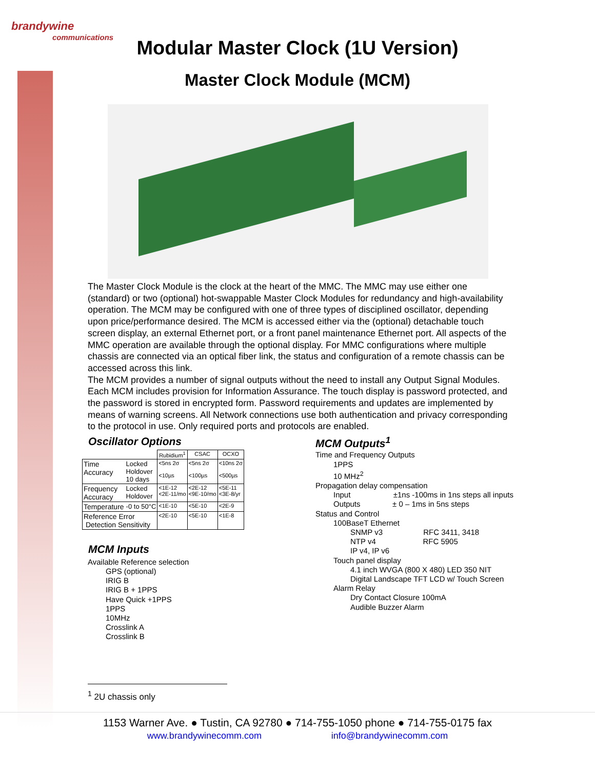brandywine
communications
Modular Master Clock (1U Version)
Master Clock Module (MCM)
The Master Clock Module is the clock at the heart of the MMC. The MMC may use either one (standard) or two (optional) hot-swappable Master Clock Modules for redundancy and high-availability operation. The MCM may be configured with one of three types of disciplined oscillator, depending upon price/performance desired. The MCM is accessed either via the (optional) detachable touch screen display, an external Ethernet port, or a front panel maintenance Ethernet port. All aspects of the MMC operation are available through the optional display. For MMC configurations where multiple chassis are connected via an optical fiber link, the status and configuration of a remote chassis can be accessed across this link.
The MCM provides a number of signal outputs without the need to install any Output Signal Modules.
Each MCM includes provision for Information Assurance. The touch display is password protected, and the password is stored in encrypted form. Password requirements and updates are implemented by means of warning screens. All Network connections use both authentication and privacy corresponding to the protocol in use. Only required ports and protocols are enabled.
Oscillator Options
| | | Rubidium<sup>1</sup> | CSAC | OCXO |
| --- | --- | --- | --- | --- |
| Time Accuracy | Locked Holdover 10 days | <5ns 2σ <10µs | <5ns 2σ <100µs | <10ns 2σ <500µs |
| Frequency Accuracy | Locked Holdover | <1E-12 <2E-11/mo | <2E-12 <9E-10/mo | <5E-11 <3E-8/yr |
| Temperature | -0 to 50°C | <1E-10 | <5E-10 | <2E-9 |
| Reference Error Detection Sensitivity | | <2E-10 | <5E-10 | <1E-8 |
MCM Inputs
Available Reference selection
GPS (optional)
IRIG B
IRIG B + 1PPS
Have Quick +1PPS
1PPS
10MHz
Crosslink A
Crosslink B
MCM Outputs<sup>1</sup>
Time and Frequency Outputs
1PPS
10 MHz<sup>2</sup>
Propagation delay compensation
Input ±1ns -100ms in 1ns steps all inputs
Outputs ± 0 – 1ms in 5ns steps
Status and Control
100BaseT Ethernet
SNMP v3 RFC 3411, 3418
NTP v4 RFC 5905
IP v4, IP v6
Touch panel display
4.1 inch WVGA (800 X 480) LED 350 NIT
Digital Landscape TFT LCD w/ Touch Screen
Alarm Relay
Dry Contact Closure 100mA
Audible Buzzer Alarm
<sup>1</sup> 2U chassis only
1153 Warner Ave. ● Tustin, CA 92780 ● 714-755-1050 phone ● 714-755-0175 fax
www.brandywinecomm.com info@brandywinecomm.com